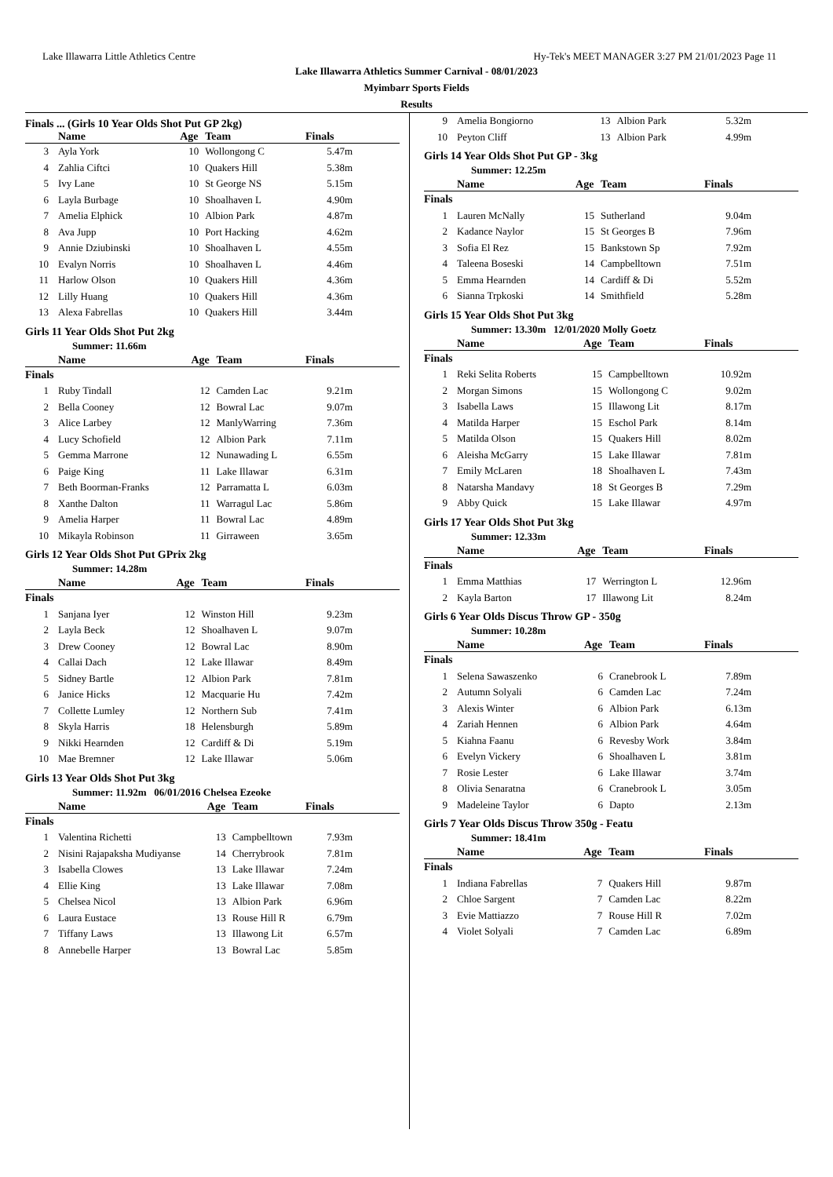Lake Illawarra Little Athletics Centre Hy-Tek's MEET MANAGER 3:27 PM 21/01/2023 Page 11
Lake Illawarra Athletics Summer Carnival - 08/01/2023
Myimbarr Sports Fields
Results
Finals ... (Girls 10 Year Olds Shot Put GP 2kg)
| | Name | Age | Team | Finals |
| --- | --- | --- | --- | --- |
| 3 | Ayla York | 10 | Wollongong C | 5.47m |
| 4 | Zahlia Ciftci | 10 | Quakers Hill | 5.38m |
| 5 | Ivy Lane | 10 | St George NS | 5.15m |
| 6 | Layla Burbage | 10 | Shoalhaven L | 4.90m |
| 7 | Amelia Elphick | 10 | Albion Park | 4.87m |
| 8 | Ava Jupp | 10 | Port Hacking | 4.62m |
| 9 | Annie Dziubinski | 10 | Shoalhaven L | 4.55m |
| 10 | Evalyn Norris | 10 | Shoalhaven L | 4.46m |
| 11 | Harlow Olson | 10 | Quakers Hill | 4.36m |
| 12 | Lilly Huang | 10 | Quakers Hill | 4.36m |
| 13 | Alexa Fabrellas | 10 | Quakers Hill | 3.44m |
Girls 11 Year Olds Shot Put 2kg
Summer: 11.66m
| | Name | Age | Team | Finals |
| --- | --- | --- | --- | --- |
| Finals | | | | |
| 1 | Ruby Tindall | 12 | Camden Lac | 9.21m |
| 2 | Bella Cooney | 12 | Bowral Lac | 9.07m |
| 3 | Alice Larbey | 12 | ManlyWarring | 7.36m |
| 4 | Lucy Schofield | 12 | Albion Park | 7.11m |
| 5 | Gemma Marrone | 12 | Nunawading L | 6.55m |
| 6 | Paige King | 11 | Lake Illawar | 6.31m |
| 7 | Beth Boorman-Franks | 12 | Parramatta L | 6.03m |
| 8 | Xanthe Dalton | 11 | Warragul Lac | 5.86m |
| 9 | Amelia Harper | 11 | Bowral Lac | 4.89m |
| 10 | Mikayla Robinson | 11 | Girraween | 3.65m |
Girls 12 Year Olds Shot Put GPrix 2kg
Summer: 14.28m
| | Name | Age | Team | Finals |
| --- | --- | --- | --- | --- |
| Finals | | | | |
| 1 | Sanjana Iyer | 12 | Winston Hill | 9.23m |
| 2 | Layla Beck | 12 | Shoalhaven L | 9.07m |
| 3 | Drew Cooney | 12 | Bowral Lac | 8.90m |
| 4 | Callai Dach | 12 | Lake Illawar | 8.49m |
| 5 | Sidney Bartle | 12 | Albion Park | 7.81m |
| 6 | Janice Hicks | 12 | Macquarie Hu | 7.42m |
| 7 | Collette Lumley | 12 | Northern Sub | 7.41m |
| 8 | Skyla Harris | 18 | Helensburgh | 5.89m |
| 9 | Nikki Hearnden | 12 | Cardiff & Di | 5.19m |
| 10 | Mae Bremner | 12 | Lake Illawar | 5.06m |
Girls 13 Year Olds Shot Put 3kg
Summer: 11.92m 06/01/2016 Chelsea Ezeoke
| | Name | Age | Team | Finals |
| --- | --- | --- | --- | --- |
| Finals | | | | |
| 1 | Valentina Richetti | 13 | Campbelltown | 7.93m |
| 2 | Nisini Rajapaksha Mudiyanse | 14 | Cherrybrook | 7.81m |
| 3 | Isabella Clowes | 13 | Lake Illawar | 7.24m |
| 4 | Ellie King | 13 | Lake Illawar | 7.08m |
| 5 | Chelsea Nicol | 13 | Albion Park | 6.96m |
| 6 | Laura Eustace | 13 | Rouse Hill R | 6.79m |
| 7 | Tiffany Laws | 13 | Illawong Lit | 6.57m |
| 8 | Annebelle Harper | 13 | Bowral Lac | 5.85m |
| 9 | Amelia Bongiorno | 13 | Albion Park | 5.32m |
| 10 | Peyton Cliff | 13 | Albion Park | 4.99m |
Girls 14 Year Olds Shot Put GP - 3kg
Summer: 12.25m
| | Name | Age | Team | Finals |
| --- | --- | --- | --- | --- |
| Finals | | | | |
| 1 | Lauren McNally | 15 | Sutherland | 9.04m |
| 2 | Kadance Naylor | 15 | St Georges B | 7.96m |
| 3 | Sofia El Rez | 15 | Bankstown Sp | 7.92m |
| 4 | Taleena Boseski | 14 | Campbelltown | 7.51m |
| 5 | Emma Hearnden | 14 | Cardiff & Di | 5.52m |
| 6 | Sianna Trpkoski | 14 | Smithfield | 5.28m |
Girls 15 Year Olds Shot Put 3kg
Summer: 13.30m 12/01/2020 Molly Goetz
| | Name | Age | Team | Finals |
| --- | --- | --- | --- | --- |
| Finals | | | | |
| 1 | Reki Selita Roberts | 15 | Campbelltown | 10.92m |
| 2 | Morgan Simons | 15 | Wollongong C | 9.02m |
| 3 | Isabella Laws | 15 | Illawong Lit | 8.17m |
| 4 | Matilda Harper | 15 | Eschol Park | 8.14m |
| 5 | Matilda Olson | 15 | Quakers Hill | 8.02m |
| 6 | Aleisha McGarry | 15 | Lake Illawar | 7.81m |
| 7 | Emily McLaren | 18 | Shoalhaven L | 7.43m |
| 8 | Natarsha Mandavy | 18 | St Georges B | 7.29m |
| 9 | Abby Quick | 15 | Lake Illawar | 4.97m |
Girls 17 Year Olds Shot Put 3kg
Summer: 12.33m
| | Name | Age | Team | Finals |
| --- | --- | --- | --- | --- |
| Finals | | | | |
| 1 | Emma Matthias | 17 | Werrington L | 12.96m |
| 2 | Kayla Barton | 17 | Illawong Lit | 8.24m |
Girls 6 Year Olds Discus Throw GP - 350g
Summer: 10.28m
| | Name | Age | Team | Finals |
| --- | --- | --- | --- | --- |
| Finals | | | | |
| 1 | Selena Sawaszenko | 6 | Cranebrook L | 7.89m |
| 2 | Autumn Solyali | 6 | Camden Lac | 7.24m |
| 3 | Alexis Winter | 6 | Albion Park | 6.13m |
| 4 | Zariah Hennen | 6 | Albion Park | 4.64m |
| 5 | Kiahna Faanu | 6 | Revesby Work | 3.84m |
| 6 | Evelyn Vickery | 6 | Shoalhaven L | 3.81m |
| 7 | Rosie Lester | 6 | Lake Illawar | 3.74m |
| 8 | Olivia Senaratna | 6 | Cranebrook L | 3.05m |
| 9 | Madeleine Taylor | 6 | Dapto | 2.13m |
Girls 7 Year Olds Discus Throw 350g - Featu
Summer: 18.41m
| | Name | Age | Team | Finals |
| --- | --- | --- | --- | --- |
| Finals | | | | |
| 1 | Indiana Fabrellas | 7 | Quakers Hill | 9.87m |
| 2 | Chloe Sargent | 7 | Camden Lac | 8.22m |
| 3 | Evie Mattiazzo | 7 | Rouse Hill R | 7.02m |
| 4 | Violet Solyali | 7 | Camden Lac | 6.89m |